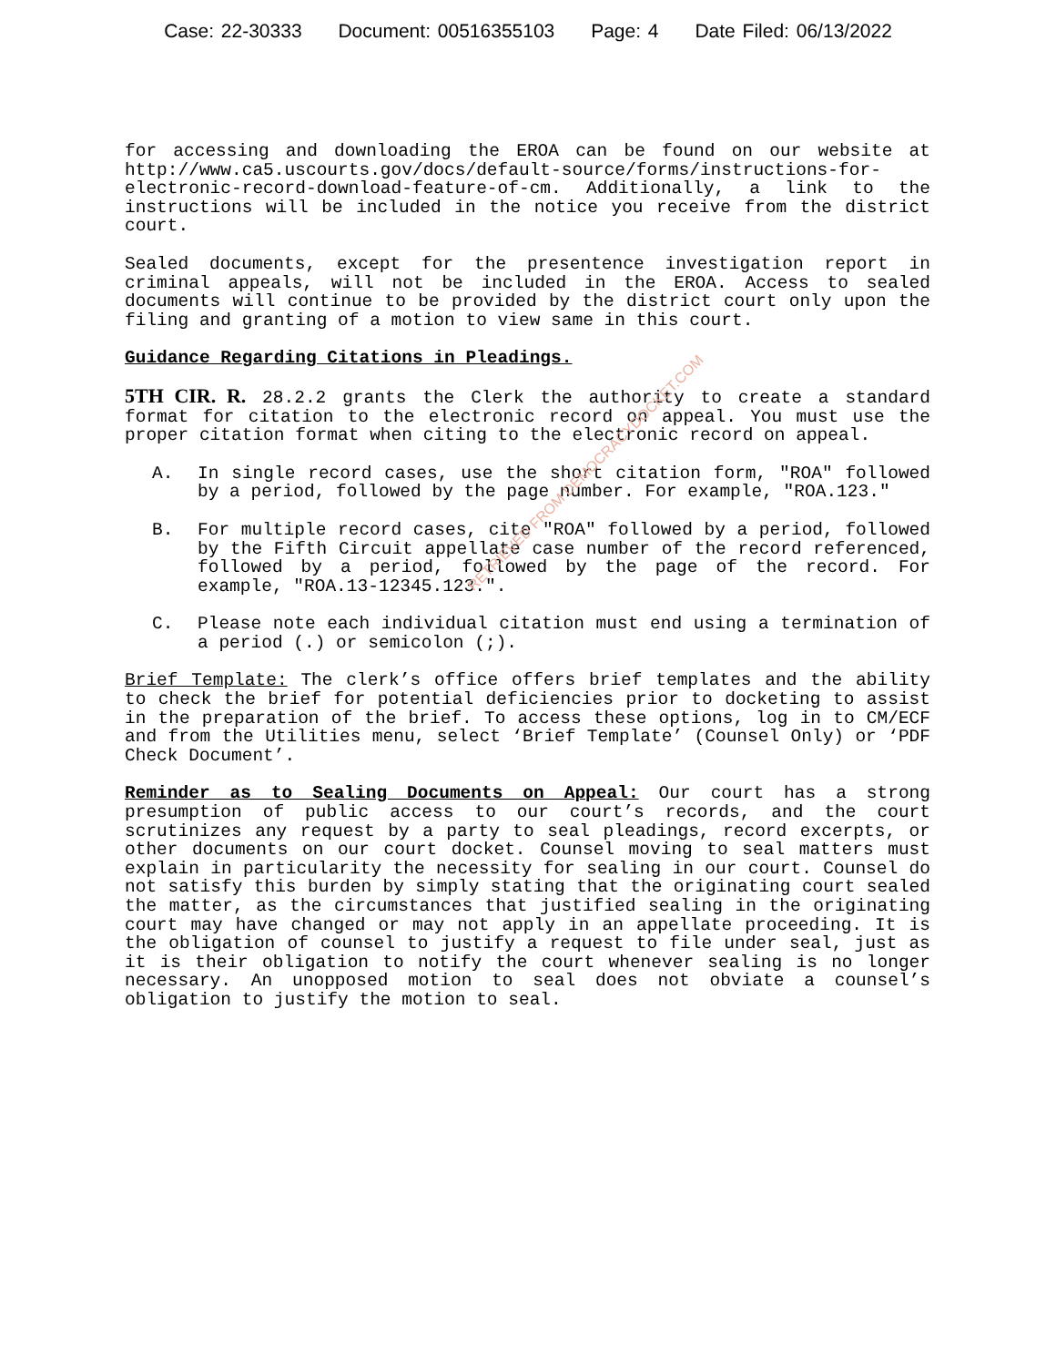Case: 22-30333 Document: 00516355103 Page: 4 Date Filed: 06/13/2022
RETRIEVED FROM DEMOCRACYDOCKET.COM
for accessing and downloading the EROA can be found on our website at http://www.ca5.uscourts.gov/docs/default-source/forms/instructions-for-electronic-record-download-feature-of-cm. Additionally, a link to the instructions will be included in the notice you receive from the district court.
Sealed documents, except for the presentence investigation report in criminal appeals, will not be included in the EROA. Access to sealed documents will continue to be provided by the district court only upon the filing and granting of a motion to view same in this court.
Guidance Regarding Citations in Pleadings.
5TH CIR. R. 28.2.2 grants the Clerk the authority to create a standard format for citation to the electronic record on appeal. You must use the proper citation format when citing to the electronic record on appeal.
A. In single record cases, use the short citation form, "ROA" followed by a period, followed by the page number. For example, "ROA.123."
B. For multiple record cases, cite "ROA" followed by a period, followed by the Fifth Circuit appellate case number of the record referenced, followed by a period, followed by the page of the record. For example, "ROA.13-12345.123.".
C. Please note each individual citation must end using a termination of a period (.) or semicolon (;).
Brief Template: The clerk’s office offers brief templates and the ability to check the brief for potential deficiencies prior to docketing to assist in the preparation of the brief. To access these options, log in to CM/ECF and from the Utilities menu, select ‘Brief Template’ (Counsel Only) or ‘PDF Check Document’.
Reminder as to Sealing Documents on Appeal: Our court has a strong presumption of public access to our court’s records, and the court scrutinizes any request by a party to seal pleadings, record excerpts, or other documents on our court docket. Counsel moving to seal matters must explain in particularity the necessity for sealing in our court. Counsel do not satisfy this burden by simply stating that the originating court sealed the matter, as the circumstances that justified sealing in the originating court may have changed or may not apply in an appellate proceeding. It is the obligation of counsel to justify a request to file under seal, just as it is their obligation to notify the court whenever sealing is no longer necessary. An unopposed motion to seal does not obviate a counsel’s obligation to justify the motion to seal.